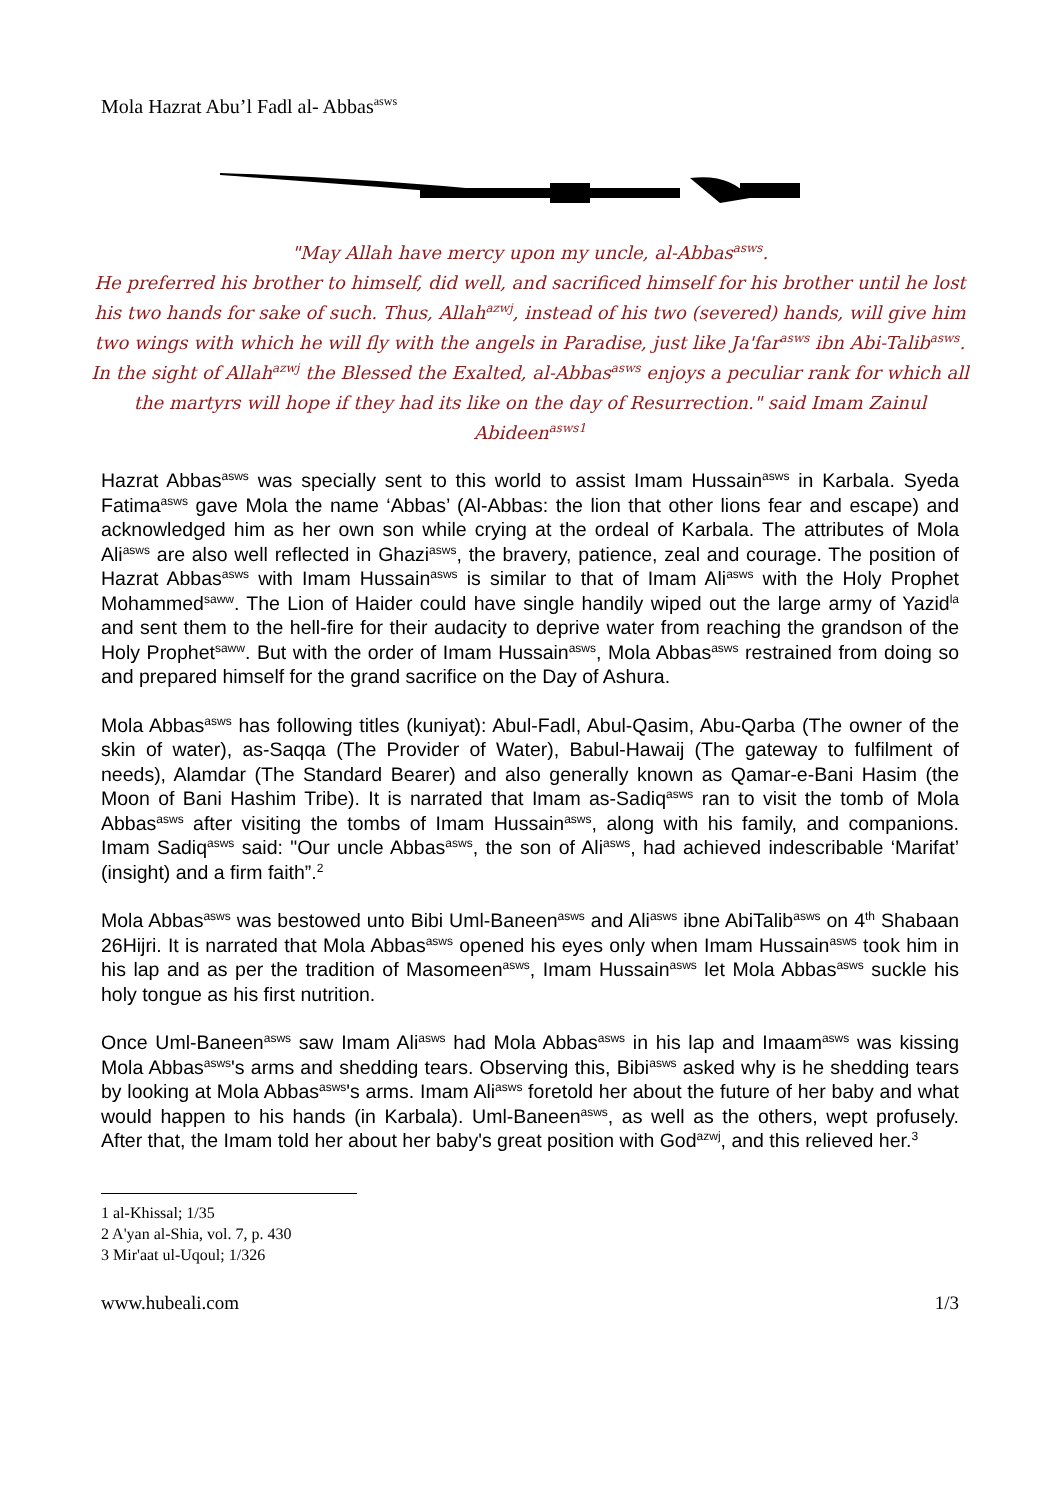Mola Hazrat Abu’l Fadl al- Abbas<sup>asws</sup>
"May Allah have mercy upon my uncle, al-Abbas<sup>asws</sup>.
He preferred his brother to himself, did well, and sacrificed himself for his brother until he lost his two hands for sake of such. Thus, Allah<sup>azwj</sup>, instead of his two (severed) hands, will give him two wings with which he will fly with the angels in Paradise, just like Ja'far<sup>asws</sup> ibn Abi-Talib<sup>asws</sup>. In the sight of Allah<sup>azwj</sup> the Blessed the Exalted, al-Abbas<sup>asws</sup> enjoys a peculiar rank for which all the martyrs will hope if they had its like on the day of Resurrection." said Imam Zainul Abideen<sup>asws</sup><sup>1</sup>
Hazrat Abbas<sup>asws</sup> was specially sent to this world to assist Imam Hussain<sup>asws</sup> in Karbala. Syeda Fatima<sup>asws</sup> gave Mola the name ‘Abbas’ (Al-Abbas: the lion that other lions fear and escape) and acknowledged him as her own son while crying at the ordeal of Karbala. The attributes of Mola Ali<sup>asws</sup> are also well reflected in Ghazi<sup>asws</sup>, the bravery, patience, zeal and courage. The position of Hazrat Abbas<sup>asws</sup> with Imam Hussain<sup>asws</sup> is similar to that of Imam Ali<sup>asws</sup> with the Holy Prophet Mohammed<sup>saww</sup>. The Lion of Haider could have single handily wiped out the large army of Yazid<sup>la</sup> and sent them to the hell-fire for their audacity to deprive water from reaching the grandson of the Holy Prophet<sup>saww</sup>. But with the order of Imam Hussain<sup>asws</sup>, Mola Abbas<sup>asws</sup> restrained from doing so and prepared himself for the grand sacrifice on the Day of Ashura.
Mola Abbas<sup>asws</sup> has following titles (kuniyat): Abul-Fadl, Abul-Qasim, Abu-Qarba (The owner of the skin of water), as-Saqqa (The Provider of Water), Babul-Hawaij (The gateway to fulfilment of needs), Alamdar (The Standard Bearer) and also generally known as Qamar-e-Bani Hasim (the Moon of Bani Hashim Tribe). It is narrated that Imam as-Sadiq<sup>asws</sup> ran to visit the tomb of Mola Abbas<sup>asws</sup> after visiting the tombs of Imam Hussain<sup>asws</sup>, along with his family, and companions. Imam Sadiq<sup>asws</sup> said: "Our uncle Abbas<sup>asws</sup>, the son of Ali<sup>asws</sup>, had achieved indescribable ‘Marifat’ (insight) and a firm faith”.<sup>2</sup>
Mola Abbas<sup>asws</sup> was bestowed unto Bibi Uml-Baneen<sup>asws</sup> and Ali<sup>asws</sup> ibne AbiTalib<sup>asws</sup> on 4<sup>th</sup> Shabaan 26Hijri. It is narrated that Mola Abbas<sup>asws</sup> opened his eyes only when Imam Hussain<sup>asws</sup> took him in his lap and as per the tradition of Masomeen<sup>asws</sup>, Imam Hussain<sup>asws</sup> let Mola Abbas<sup>asws</sup> suckle his holy tongue as his first nutrition.
Once Uml-Baneen<sup>asws</sup> saw Imam Ali<sup>asws</sup> had Mola Abbas<sup>asws</sup> in his lap and Imaam<sup>asws</sup> was kissing Mola Abbas<sup>asws</sup>'s arms and shedding tears. Observing this, Bibi<sup>asws</sup> asked why is he shedding tears by looking at Mola Abbas<sup>asws</sup>'s arms. Imam Ali<sup>asws</sup> foretold her about the future of her baby and what would happen to his hands (in Karbala). Uml-Baneen<sup>asws</sup>, as well as the others, wept profusely. After that, the Imam told her about her baby's great position with God<sup>azwj</sup>, and this relieved her.<sup>3</sup>
1 al-Khissal; 1/35
2 A'yan al-Shia, vol. 7, p. 430
3 Mir'aat ul-Uqoul; 1/326
www.hubeali.com 1/3